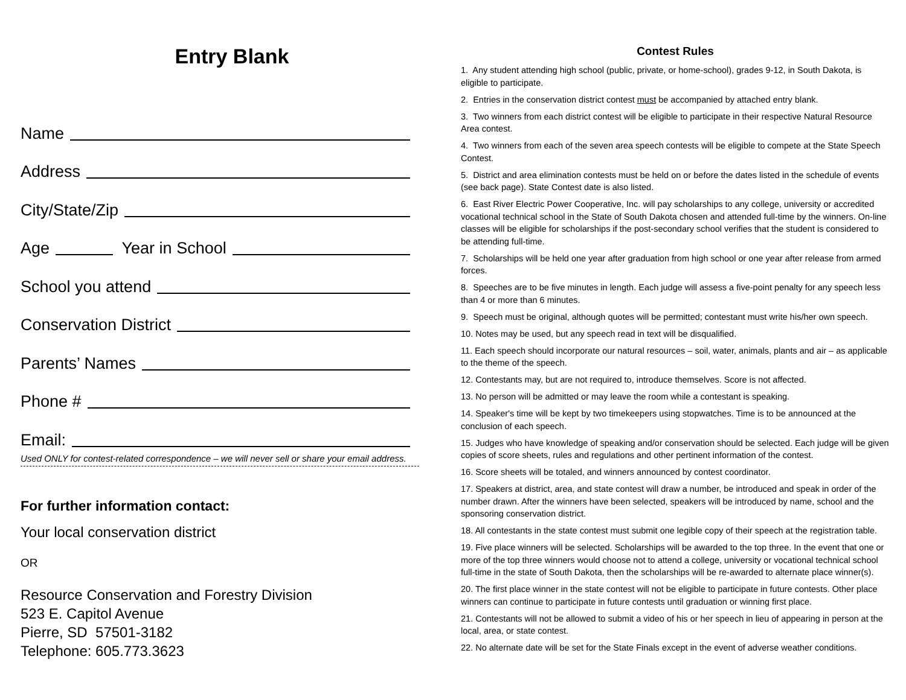Entry Blank
Name
Address
City/State/Zip
Age Year in School
School you attend
Conservation District
Parents’ Names
Phone #
Email:
Used ONLY for contest-related correspondence – we will never sell or share your email address.
For further information contact:
Your local conservation district
OR
Resource Conservation and Forestry Division
523 E. Capitol Avenue
Pierre, SD 57501-3182
Telephone: 605.773.3623
Contest Rules
1. Any student attending high school (public, private, or home-school), grades 9-12, in South Dakota, is eligible to participate.
2. Entries in the conservation district contest must be accompanied by attached entry blank.
3. Two winners from each district contest will be eligible to participate in their respective Natural Resource Area contest.
4. Two winners from each of the seven area speech contests will be eligible to compete at the State Speech Contest.
5. District and area elimination contests must be held on or before the dates listed in the schedule of events (see back page). State Contest date is also listed.
6. East River Electric Power Cooperative, Inc. will pay scholarships to any college, university or accredited vocational technical school in the State of South Dakota chosen and attended full-time by the winners. On-line classes will be eligible for scholarships if the post-secondary school verifies that the student is considered to be attending full-time.
7. Scholarships will be held one year after graduation from high school or one year after release from armed forces.
8. Speeches are to be five minutes in length. Each judge will assess a five-point penalty for any speech less than 4 or more than 6 minutes.
9. Speech must be original, although quotes will be permitted; contestant must write his/her own speech.
10. Notes may be used, but any speech read in text will be disqualified.
11. Each speech should incorporate our natural resources – soil, water, animals, plants and air – as applicable to the theme of the speech.
12. Contestants may, but are not required to, introduce themselves. Score is not affected.
13. No person will be admitted or may leave the room while a contestant is speaking.
14. Speaker's time will be kept by two timekeepers using stopwatches. Time is to be announced at the conclusion of each speech.
15. Judges who have knowledge of speaking and/or conservation should be selected. Each judge will be given copies of score sheets, rules and regulations and other pertinent information of the contest.
16. Score sheets will be totaled, and winners announced by contest coordinator.
17. Speakers at district, area, and state contest will draw a number, be introduced and speak in order of the number drawn. After the winners have been selected, speakers will be introduced by name, school and the sponsoring conservation district.
18. All contestants in the state contest must submit one legible copy of their speech at the registration table.
19. Five place winners will be selected. Scholarships will be awarded to the top three. In the event that one or more of the top three winners would choose not to attend a college, university or vocational technical school full-time in the state of South Dakota, then the scholarships will be re-awarded to alternate place winner(s).
20. The first place winner in the state contest will not be eligible to participate in future contests. Other place winners can continue to participate in future contests until graduation or winning first place.
21. Contestants will not be allowed to submit a video of his or her speech in lieu of appearing in person at the local, area, or state contest.
22. No alternate date will be set for the State Finals except in the event of adverse weather conditions.